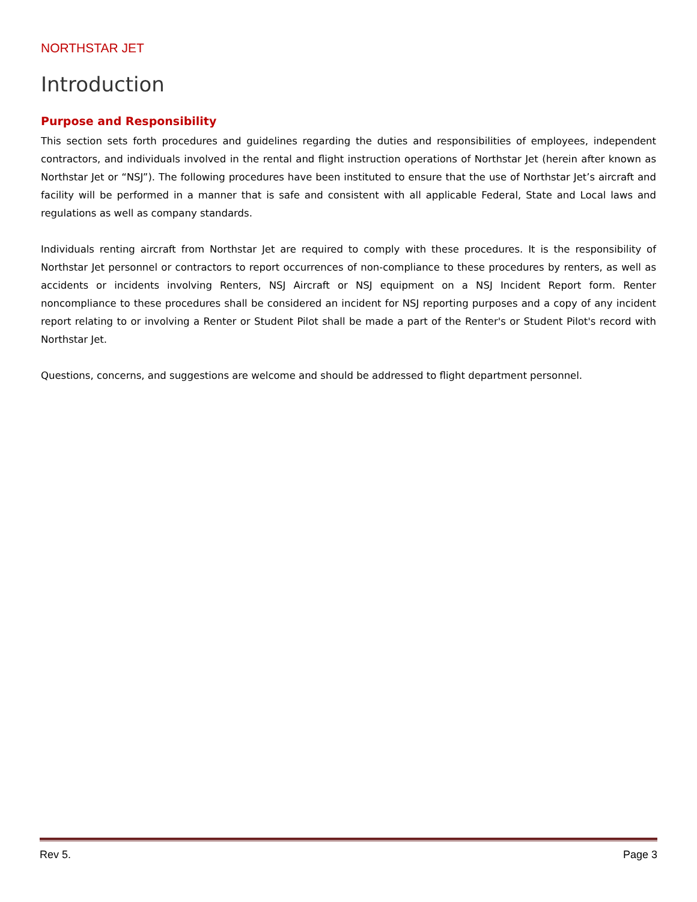NORTHSTAR JET
Introduction
Purpose and Responsibility
This section sets forth procedures and guidelines regarding the duties and responsibilities of employees, independent contractors, and individuals involved in the rental and flight instruction operations of Northstar Jet (herein after known as Northstar Jet or “NSJ”). The following procedures have been instituted to ensure that the use of Northstar Jet’s aircraft and facility will be performed in a manner that is safe and consistent with all applicable Federal, State and Local laws and regulations as well as company standards.
Individuals renting aircraft from Northstar Jet are required to comply with these procedures. It is the responsibility of Northstar Jet personnel or contractors to report occurrences of non-compliance to these procedures by renters, as well as accidents or incidents involving Renters, NSJ Aircraft or NSJ equipment on a NSJ Incident Report form. Renter noncompliance to these procedures shall be considered an incident for NSJ reporting purposes and a copy of any incident report relating to or involving a Renter or Student Pilot shall be made a part of the Renter's or Student Pilot's record with Northstar Jet.
Questions, concerns, and suggestions are welcome and should be addressed to flight department personnel.
Rev 5. Page 3